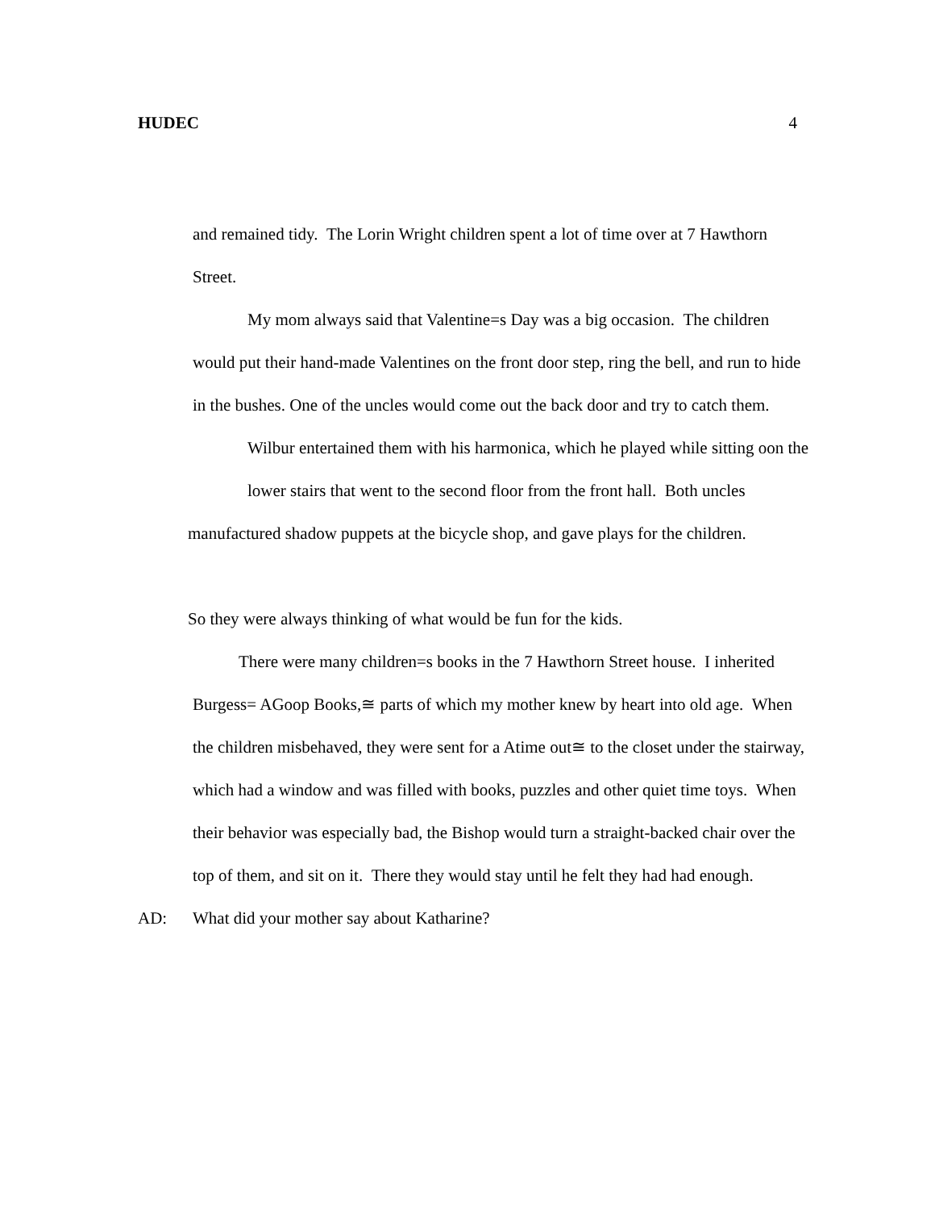HUDEC 4
and remained tidy. The Lorin Wright children spent a lot of time over at 7 Hawthorn Street.
My mom always said that Valentine=s Day was a big occasion. The children would put their hand-made Valentines on the front door step, ring the bell, and run to hide in the bushes. One of the uncles would come out the back door and try to catch them.
Wilbur entertained them with his harmonica, which he played while sitting oon the lower stairs that went to the second floor from the front hall. Both uncles
manufactured shadow puppets at the bicycle shop, and gave plays for the children.
So they were always thinking of what would be fun for the kids.
There were many children=s books in the 7 Hawthorn Street house. I inherited Burgess= AGoop Books,≅ parts of which my mother knew by heart into old age. When the children misbehaved, they were sent for a Atime out≅ to the closet under the stairway, which had a window and was filled with books, puzzles and other quiet time toys. When their behavior was especially bad, the Bishop would turn a straight-backed chair over the top of them, and sit on it. There they would stay until he felt they had had enough.
AD: What did your mother say about Katharine?